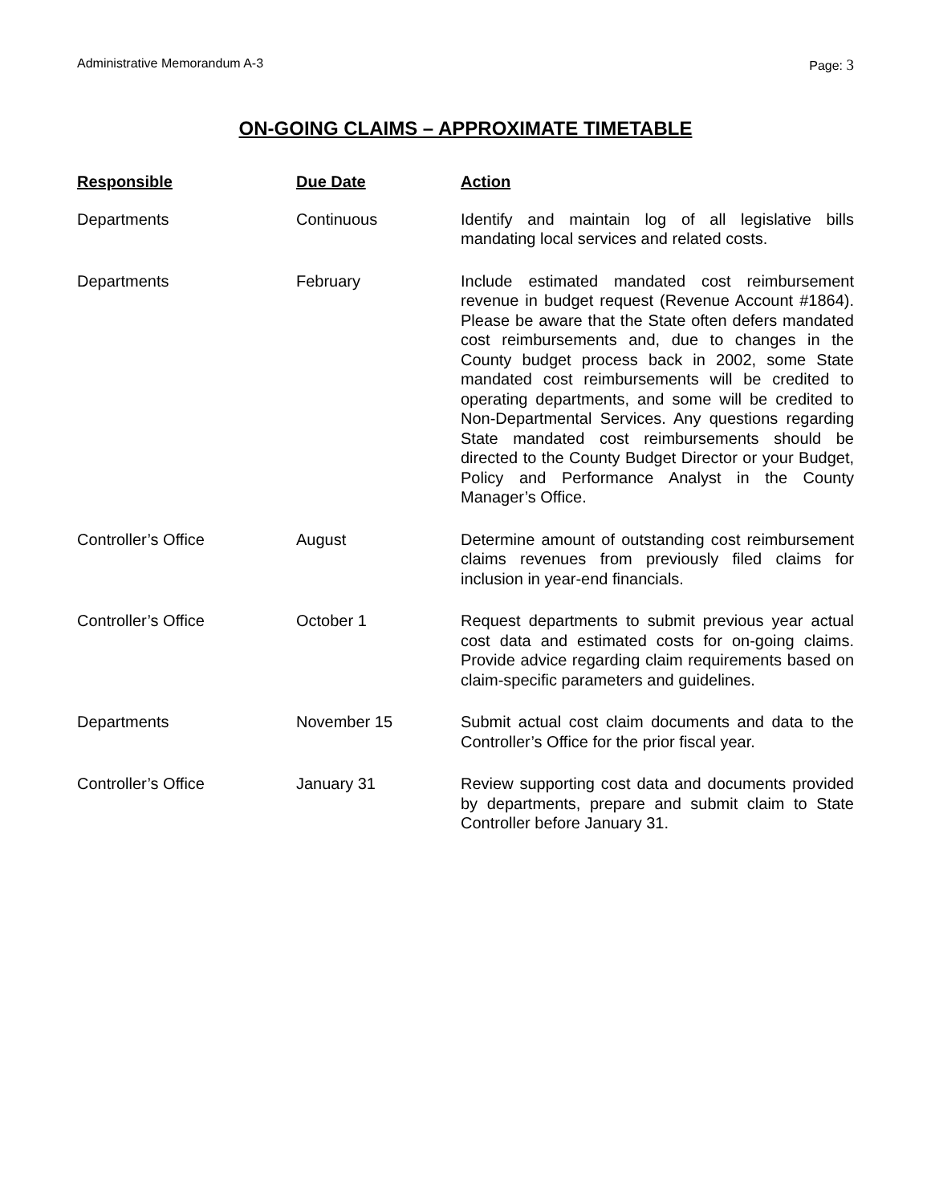Administrative Memorandum A-3 Page: 3
ON-GOING CLAIMS – APPROXIMATE TIMETABLE
| Responsible | Due Date | Action |
| --- | --- | --- |
| Departments | Continuous | Identify and maintain log of all legislative bills mandating local services and related costs. |
| Departments | February | Include estimated mandated cost reimbursement revenue in budget request (Revenue Account #1864). Please be aware that the State often defers mandated cost reimbursements and, due to changes in the County budget process back in 2002, some State mandated cost reimbursements will be credited to operating departments, and some will be credited to Non-Departmental Services. Any questions regarding State mandated cost reimbursements should be directed to the County Budget Director or your Budget, Policy and Performance Analyst in the County Manager’s Office. |
| Controller’s Office | August | Determine amount of outstanding cost reimbursement claims revenues from previously filed claims for inclusion in year-end financials. |
| Controller’s Office | October 1 | Request departments to submit previous year actual cost data and estimated costs for on-going claims. Provide advice regarding claim requirements based on claim-specific parameters and guidelines. |
| Departments | November 15 | Submit actual cost claim documents and data to the Controller’s Office for the prior fiscal year. |
| Controller’s Office | January 31 | Review supporting cost data and documents provided by departments, prepare and submit claim to State Controller before January 31. |